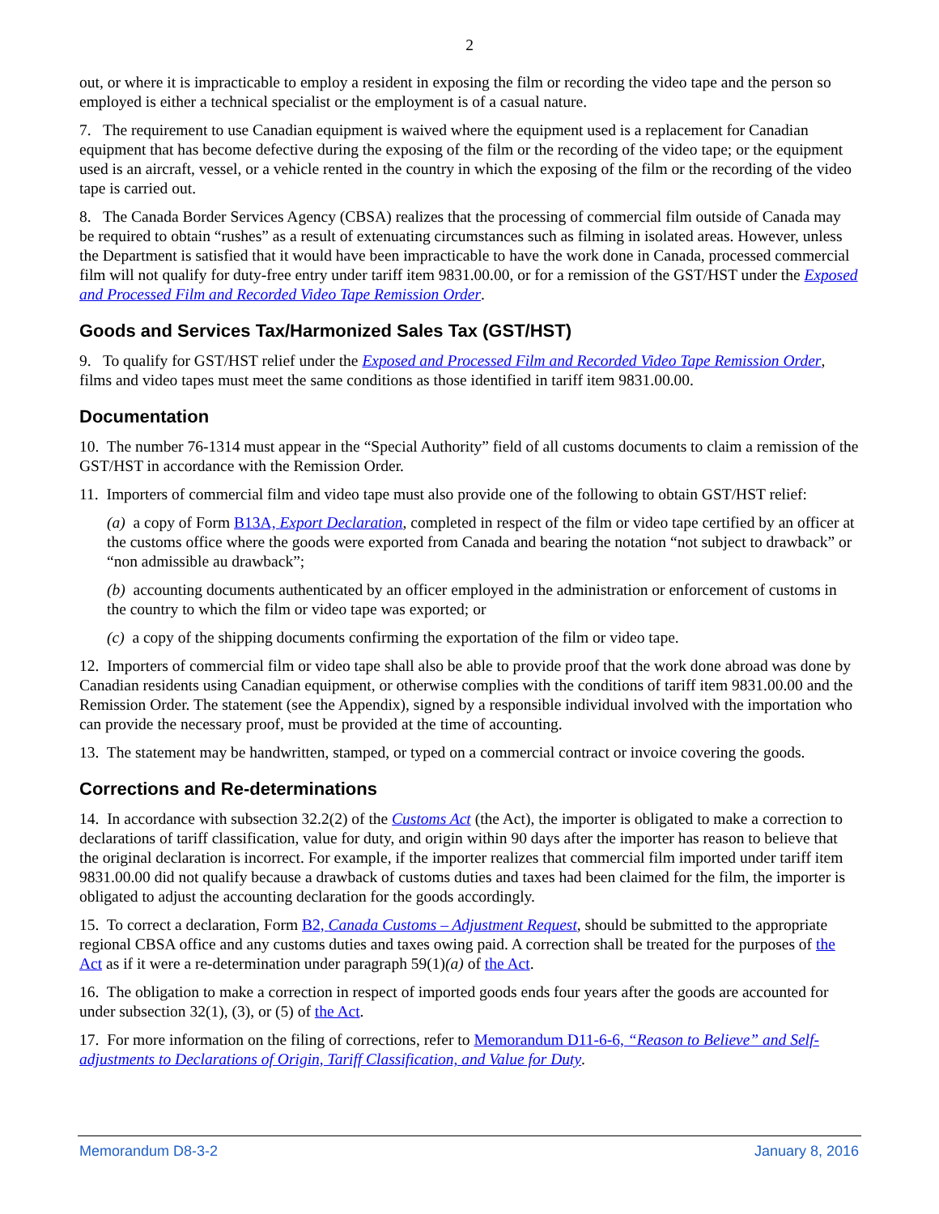2
out, or where it is impracticable to employ a resident in exposing the film or recording the video tape and the person so employed is either a technical specialist or the employment is of a casual nature.
7. The requirement to use Canadian equipment is waived where the equipment used is a replacement for Canadian equipment that has become defective during the exposing of the film or the recording of the video tape; or the equipment used is an aircraft, vessel, or a vehicle rented in the country in which the exposing of the film or the recording of the video tape is carried out.
8. The Canada Border Services Agency (CBSA) realizes that the processing of commercial film outside of Canada may be required to obtain “rushes” as a result of extenuating circumstances such as filming in isolated areas. However, unless the Department is satisfied that it would have been impracticable to have the work done in Canada, processed commercial film will not qualify for duty-free entry under tariff item 9831.00.00, or for a remission of the GST/HST under the Exposed and Processed Film and Recorded Video Tape Remission Order.
Goods and Services Tax/Harmonized Sales Tax (GST/HST)
9. To qualify for GST/HST relief under the Exposed and Processed Film and Recorded Video Tape Remission Order, films and video tapes must meet the same conditions as those identified in tariff item 9831.00.00.
Documentation
10. The number 76-1314 must appear in the “Special Authority” field of all customs documents to claim a remission of the GST/HST in accordance with the Remission Order.
11. Importers of commercial film and video tape must also provide one of the following to obtain GST/HST relief:
(a) a copy of Form B13A, Export Declaration, completed in respect of the film or video tape certified by an officer at the customs office where the goods were exported from Canada and bearing the notation “not subject to drawback” or “non admissible au drawback”;
(b) accounting documents authenticated by an officer employed in the administration or enforcement of customs in the country to which the film or video tape was exported; or
(c) a copy of the shipping documents confirming the exportation of the film or video tape.
12. Importers of commercial film or video tape shall also be able to provide proof that the work done abroad was done by Canadian residents using Canadian equipment, or otherwise complies with the conditions of tariff item 9831.00.00 and the Remission Order. The statement (see the Appendix), signed by a responsible individual involved with the importation who can provide the necessary proof, must be provided at the time of accounting.
13. The statement may be handwritten, stamped, or typed on a commercial contract or invoice covering the goods.
Corrections and Re-determinations
14. In accordance with subsection 32.2(2) of the Customs Act (the Act), the importer is obligated to make a correction to declarations of tariff classification, value for duty, and origin within 90 days after the importer has reason to believe that the original declaration is incorrect. For example, if the importer realizes that commercial film imported under tariff item 9831.00.00 did not qualify because a drawback of customs duties and taxes had been claimed for the film, the importer is obligated to adjust the accounting declaration for the goods accordingly.
15. To correct a declaration, Form B2, Canada Customs – Adjustment Request, should be submitted to the appropriate regional CBSA office and any customs duties and taxes owing paid. A correction shall be treated for the purposes of the Act as if it were a re-determination under paragraph 59(1)(a) of the Act.
16. The obligation to make a correction in respect of imported goods ends four years after the goods are accounted for under subsection 32(1), (3), or (5) of the Act.
17. For more information on the filing of corrections, refer to Memorandum D11-6-6, “Reason to Believe” and Self-adjustments to Declarations of Origin, Tariff Classification, and Value for Duty.
Memorandum D8-3-2 January 8, 2016